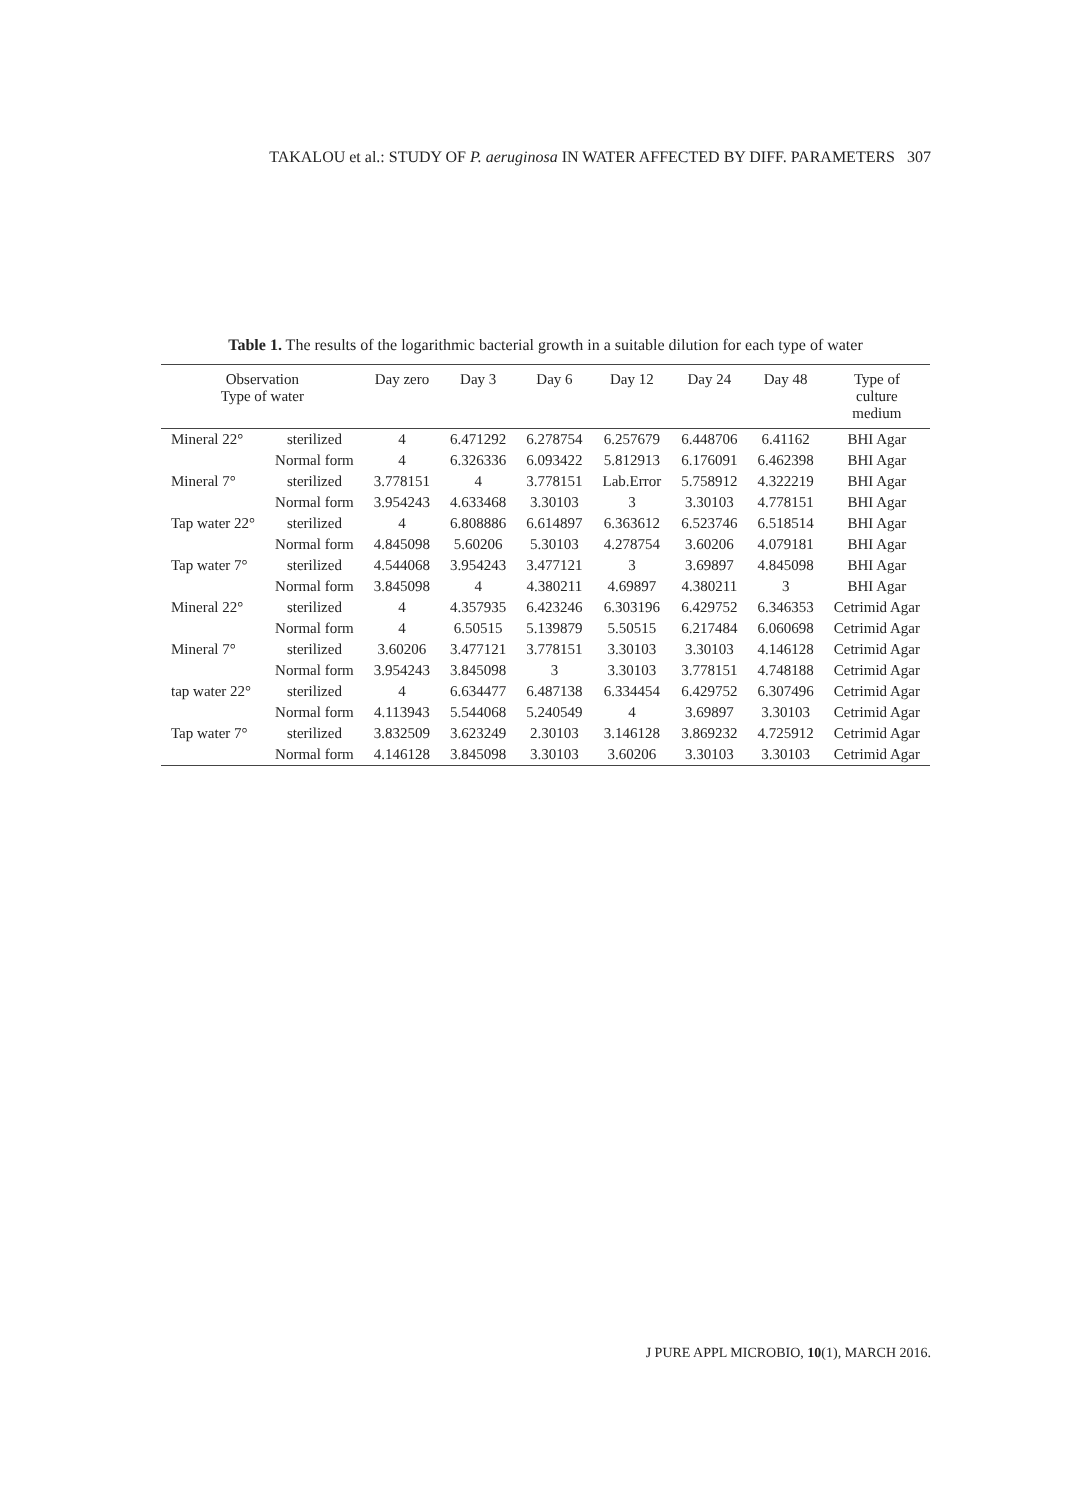TAKALOU et al.: STUDY OF P. aeruginosa IN WATER AFFECTED BY DIFF. PARAMETERS 307
Table 1. The results of the logarithmic bacterial growth in a suitable dilution for each type of water
| Observation Type of water | | Day zero | Day 3 | Day 6 | Day 12 | Day 24 | Day 48 | Type of culture medium |
| --- | --- | --- | --- | --- | --- | --- | --- | --- |
| Mineral 22° | sterilized | 4 | 6.471292 | 6.278754 | 6.257679 | 6.448706 | 6.41162 | BHI Agar |
| | Normal form | 4 | 6.326336 | 6.093422 | 5.812913 | 6.176091 | 6.462398 | BHI Agar |
| Mineral 7° | sterilized | 3.778151 | 4 | 3.778151 | Lab.Error | 5.758912 | 4.322219 | BHI Agar |
| | Normal form | 3.954243 | 4.633468 | 3.30103 | 3 | 3.30103 | 4.778151 | BHI Agar |
| Tap water 22° | sterilized | 4 | 6.808886 | 6.614897 | 6.363612 | 6.523746 | 6.518514 | BHI Agar |
| | Normal form | 4.845098 | 5.60206 | 5.30103 | 4.278754 | 3.60206 | 4.079181 | BHI Agar |
| Tap water 7° | sterilized | 4.544068 | 3.954243 | 3.477121 | 3 | 3.69897 | 4.845098 | BHI Agar |
| | Normal form | 3.845098 | 4 | 4.380211 | 4.69897 | 4.380211 | 3 | BHI Agar |
| Mineral 22° | sterilized | 4 | 4.357935 | 6.423246 | 6.303196 | 6.429752 | 6.346353 | Cetrimid Agar |
| | Normal form | 4 | 6.50515 | 5.139879 | 5.50515 | 6.217484 | 6.060698 | Cetrimid Agar |
| Mineral 7° | sterilized | 3.60206 | 3.477121 | 3.778151 | 3.30103 | 3.30103 | 4.146128 | Cetrimid Agar |
| | Normal form | 3.954243 | 3.845098 | 3 | 3.30103 | 3.778151 | 4.748188 | Cetrimid Agar |
| tap water 22° | sterilized | 4 | 6.634477 | 6.487138 | 6.334454 | 6.429752 | 6.307496 | Cetrimid Agar |
| | Normal form | 4.113943 | 5.544068 | 5.240549 | 4 | 3.69897 | 3.30103 | Cetrimid Agar |
| Tap water 7° | sterilized | 3.832509 | 3.623249 | 2.30103 | 3.146128 | 3.869232 | 4.725912 | Cetrimid Agar |
| | Normal form | 4.146128 | 3.845098 | 3.30103 | 3.60206 | 3.30103 | 3.30103 | Cetrimid Agar |
J PURE APPL MICROBIO, 10(1), MARCH 2016.